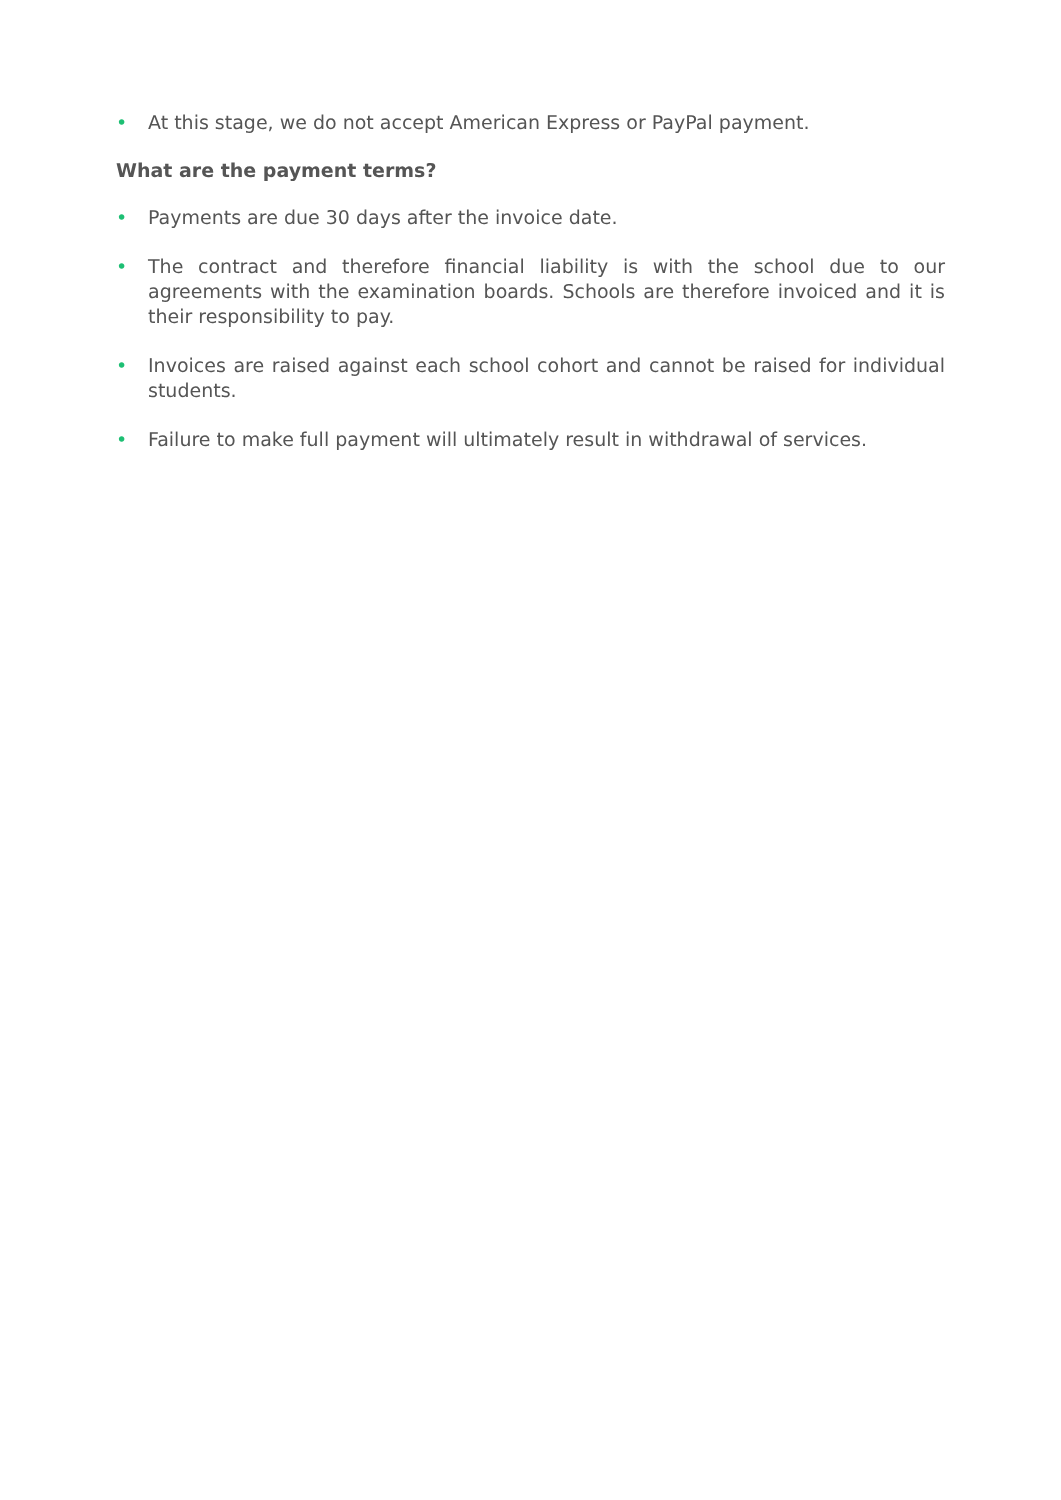• At this stage, we do not accept American Express or PayPal payment.
What are the payment terms?
• Payments are due 30 days after the invoice date.
• The contract and therefore financial liability is with the school due to our agreements with the examination boards. Schools are therefore invoiced and it is their responsibility to pay.
• Invoices are raised against each school cohort and cannot be raised for individual students.
• Failure to make full payment will ultimately result in withdrawal of services.